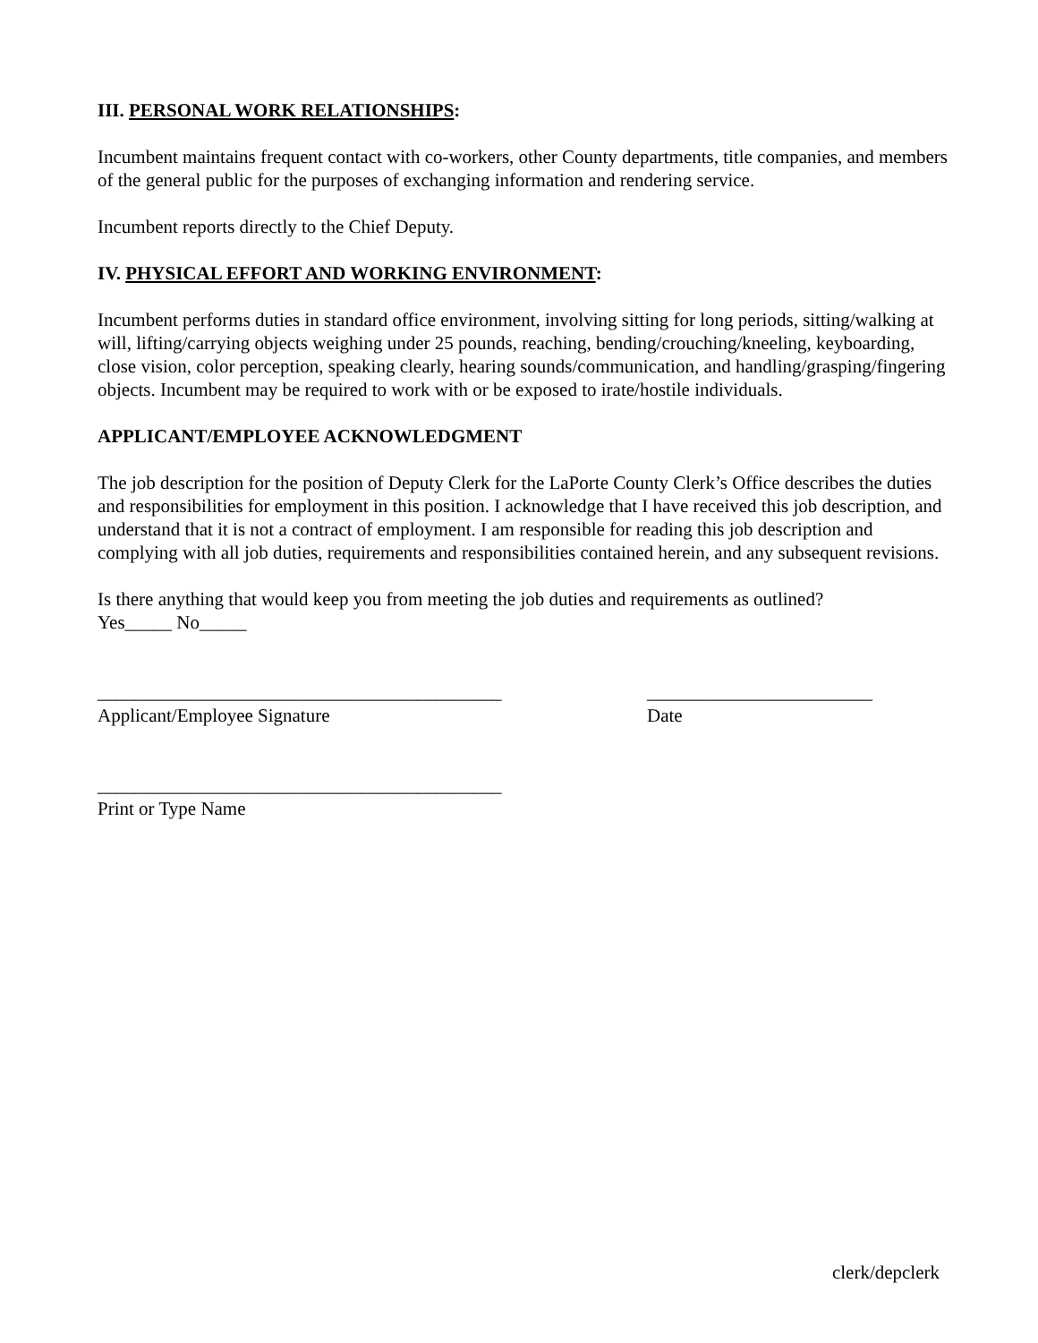III. PERSONAL WORK RELATIONSHIPS:
Incumbent maintains frequent contact with co-workers, other County departments, title companies, and members of the general public for the purposes of exchanging information and rendering service.
Incumbent reports directly to the Chief Deputy.
IV. PHYSICAL EFFORT AND WORKING ENVIRONMENT:
Incumbent performs duties in standard office environment, involving sitting for long periods, sitting/walking at will, lifting/carrying objects weighing under 25 pounds, reaching, bending/crouching/kneeling, keyboarding, close vision, color perception, speaking clearly, hearing sounds/communication, and handling/grasping/fingering objects. Incumbent may be required to work with or be exposed to irate/hostile individuals.
APPLICANT/EMPLOYEE ACKNOWLEDGMENT
The job description for the position of Deputy Clerk for the LaPorte County Clerk’s Office describes the duties and responsibilities for employment in this position. I acknowledge that I have received this job description, and understand that it is not a contract of employment. I am responsible for reading this job description and complying with all job duties, requirements and responsibilities contained herein, and any subsequent revisions.
Is there anything that would keep you from meeting the job duties and requirements as outlined?
Yes_____ No_____
___________________________________________
Applicant/Employee Signature
________________________
Date
___________________________________________
Print or Type Name
clerk/depclerk